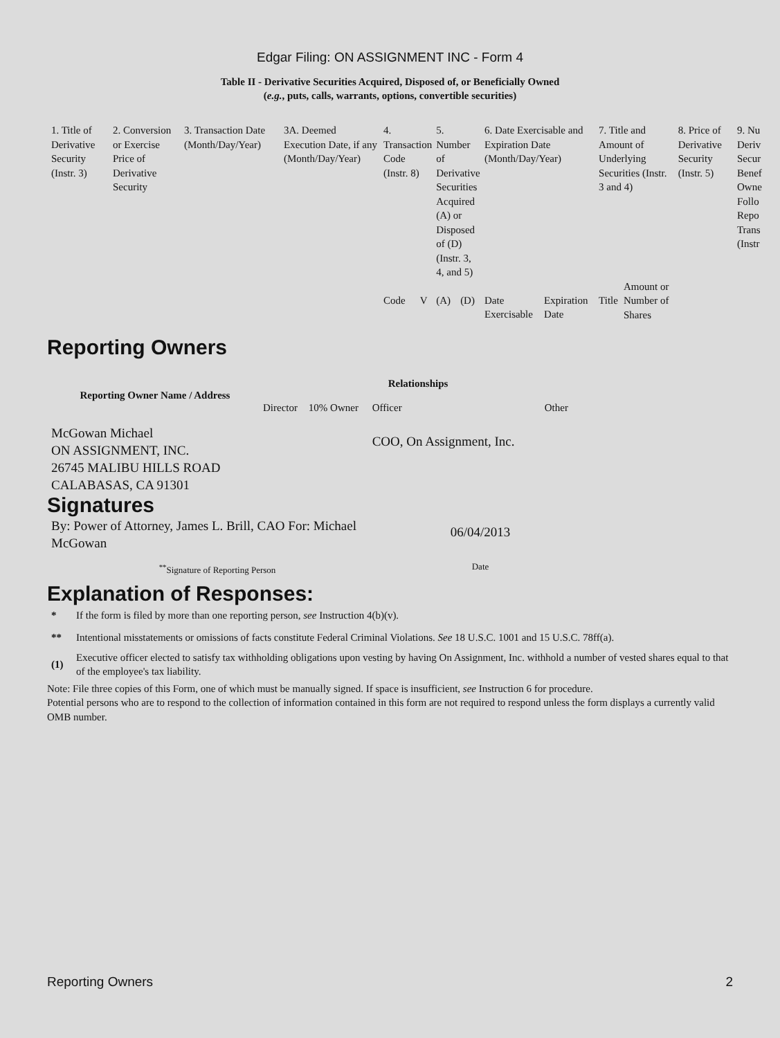Edgar Filing: ON ASSIGNMENT INC - Form 4
Table II - Derivative Securities Acquired, Disposed of, or Beneficially Owned
(e.g., puts, calls, warrants, options, convertible securities)
| 1. Title of Derivative Security (Instr. 3) | 2. Conversion or Exercise Price of Derivative Security | 3. Transaction Date (Month/Day/Year) | 3A. Deemed Execution Date, if any (Month/Day/Year) | 4. Transaction Code (Instr. 8) | | 5. Number of Derivative Securities Acquired (A) or Disposed of (D) (Instr. 3, 4, and 5) | | 6. Date Exercisable and Expiration Date (Month/Day/Year) | | 7. Title and Amount of Underlying Securities (Instr. 3 and 4) | | 8. Price of Derivative Security (Instr. 5) | 9. Nu Deriv Secur Benef Owne Follo Repo Trans (Instr |
| --- | --- | --- | --- | --- | --- | --- | --- | --- | --- | --- | --- | --- | --- |
| | | | | Code | V | (A) | (D) | Date Exercisable | Expiration Date | Title | Amount or Number of Shares | | |
Reporting Owners
| Reporting Owner Name / Address | Relationships | | | |
| --- | --- | --- | --- | --- |
| | Director | 10% Owner | Officer | Other |
| McGowan Michael ON ASSIGNMENT, INC. 26745 MALIBU HILLS ROAD CALABASAS, CA 91301 | | | COO, On Assignment, Inc. | |
Signatures
| By: Power of Attorney, James L. Brill, CAO For: Michael McGowan | 06/04/2013 |
| <sup>**</sup> Signature of Reporting Person | Date |
Explanation of Responses:
| * | If the form is filed by more than one reporting person, see Instruction 4(b)(v). |
| ** | Intentional misstatements or omissions of facts constitute Federal Criminal Violations. See 18 U.S.C. 1001 and 15 U.S.C. 78ff(a). |
| (1) | Executive officer elected to satisfy tax withholding obligations upon vesting by having On Assignment, Inc. withhold a number of vested shares equal to that of the employee's tax liability. |
Note: File three copies of this Form, one of which must be manually signed. If space is insufficient, see Instruction 6 for procedure.
Potential persons who are to respond to the collection of information contained in this form are not required to respond unless the form displays a currently valid OMB number.
Reporting Owners 2